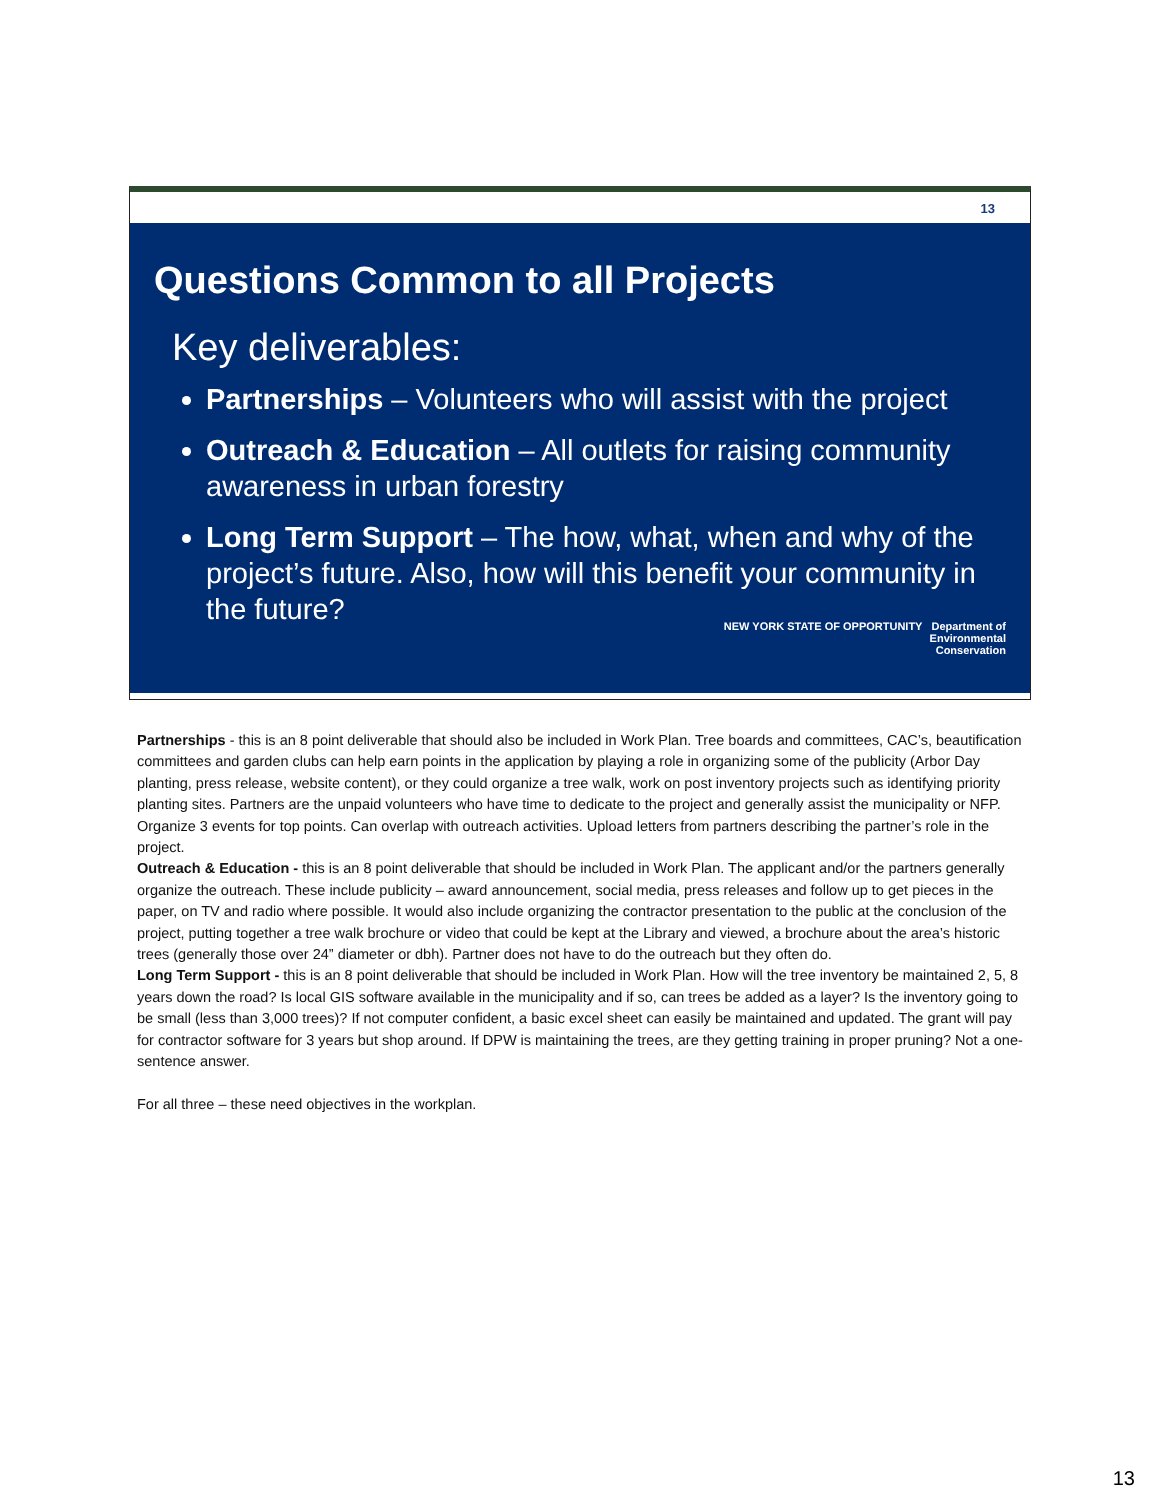13
Questions Common to all Projects
Key deliverables:
Partnerships – Volunteers who will assist with the project
Outreach & Education – All outlets for raising community awareness in urban forestry
Long Term Support – The how, what, when and why of the project’s future. Also, how will this benefit your community in the future?
NEW YORK STATE OF OPPORTUNITY Department of
Environmental
Conservation
Partnerships - this is an 8 point deliverable that should also be included in Work Plan. Tree boards and committees, CAC’s, beautification committees and garden clubs can help earn points in the application by playing a role in organizing some of the publicity (Arbor Day planting, press release, website content), or they could organize a tree walk, work on post inventory projects such as identifying priority planting sites. Partners are the unpaid volunteers who have time to dedicate to the project and generally assist the municipality or NFP. Organize 3 events for top points. Can overlap with outreach activities. Upload letters from partners describing the partner’s role in the project.
Outreach & Education - this is an 8 point deliverable that should be included in Work Plan. The applicant and/or the partners generally organize the outreach. These include publicity – award announcement, social media, press releases and follow up to get pieces in the paper, on TV and radio where possible. It would also include organizing the contractor presentation to the public at the conclusion of the project, putting together a tree walk brochure or video that could be kept at the Library and viewed, a brochure about the area’s historic trees (generally those over 24” diameter or dbh). Partner does not have to do the outreach but they often do.
Long Term Support - this is an 8 point deliverable that should be included in Work Plan. How will the tree inventory be maintained 2, 5, 8 years down the road? Is local GIS software available in the municipality and if so, can trees be added as a layer? Is the inventory going to be small (less than 3,000 trees)? If not computer confident, a basic excel sheet can easily be maintained and updated. The grant will pay for contractor software for 3 years but shop around. If DPW is maintaining the trees, are they getting training in proper pruning? Not a one-sentence answer.
For all three – these need objectives in the workplan.
13